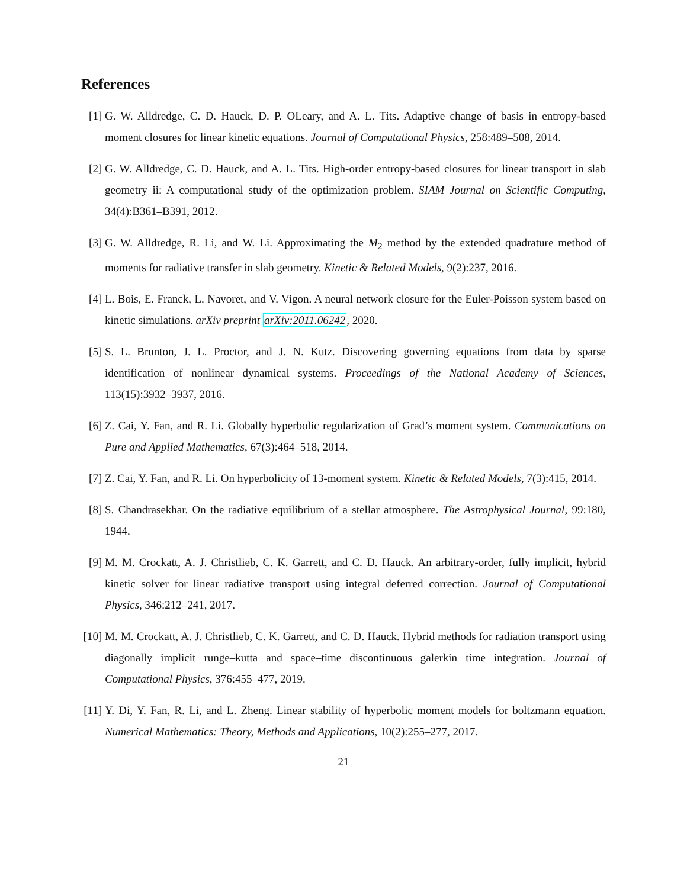References
[1] G. W. Alldredge, C. D. Hauck, D. P. OLeary, and A. L. Tits. Adaptive change of basis in entropy-based moment closures for linear kinetic equations. Journal of Computational Physics, 258:489–508, 2014.
[2] G. W. Alldredge, C. D. Hauck, and A. L. Tits. High-order entropy-based closures for linear transport in slab geometry ii: A computational study of the optimization problem. SIAM Journal on Scientific Computing, 34(4):B361–B391, 2012.
[3] G. W. Alldredge, R. Li, and W. Li. Approximating the M<sub>2</sub> method by the extended quadrature method of moments for radiative transfer in slab geometry. Kinetic & Related Models, 9(2):237, 2016.
[4] L. Bois, E. Franck, L. Navoret, and V. Vigon. A neural network closure for the Euler-Poisson system based on kinetic simulations. arXiv preprint arXiv:2011.06242, 2020.
[5] S. L. Brunton, J. L. Proctor, and J. N. Kutz. Discovering governing equations from data by sparse identification of nonlinear dynamical systems. Proceedings of the National Academy of Sciences, 113(15):3932–3937, 2016.
[6] Z. Cai, Y. Fan, and R. Li. Globally hyperbolic regularization of Grad’s moment system. Communications on Pure and Applied Mathematics, 67(3):464–518, 2014.
[7] Z. Cai, Y. Fan, and R. Li. On hyperbolicity of 13-moment system. Kinetic & Related Models, 7(3):415, 2014.
[8] S. Chandrasekhar. On the radiative equilibrium of a stellar atmosphere. The Astrophysical Journal, 99:180, 1944.
[9] M. M. Crockatt, A. J. Christlieb, C. K. Garrett, and C. D. Hauck. An arbitrary-order, fully implicit, hybrid kinetic solver for linear radiative transport using integral deferred correction. Journal of Computational Physics, 346:212–241, 2017.
[10]
M. M. Crockatt, A. J. Christlieb, C. K. Garrett, and C. D. Hauck. Hybrid methods for radiation transport using diagonally implicit runge–kutta and space–time discontinuous galerkin time integration. Journal of Computational Physics, 376:455–477, 2019.
[11]
Y. Di, Y. Fan, R. Li, and L. Zheng. Linear stability of hyperbolic moment models for boltzmann equation. Numerical Mathematics: Theory, Methods and Applications, 10(2):255–277, 2017.
21